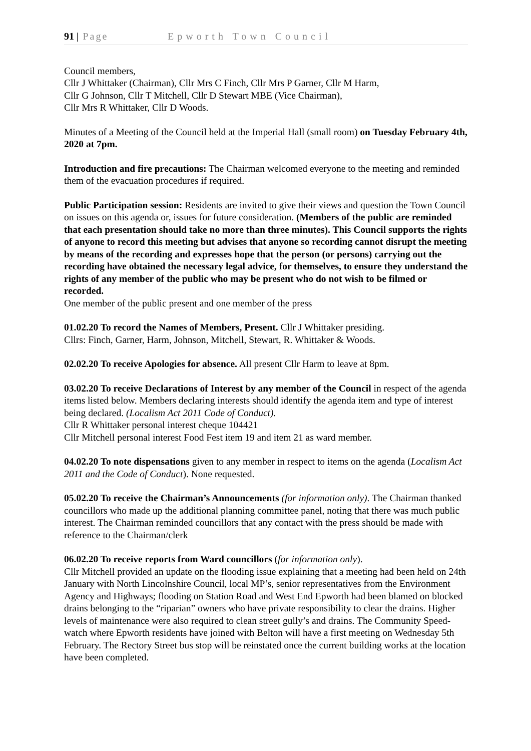91 | Page Epworth Town Council
Council members,
Cllr J Whittaker (Chairman), Cllr Mrs C Finch, Cllr Mrs P Garner, Cllr M Harm,
Cllr G Johnson, Cllr T Mitchell, Cllr D Stewart MBE (Vice Chairman),
Cllr Mrs R Whittaker, Cllr D Woods.
Minutes of a Meeting of the Council held at the Imperial Hall (small room) on Tuesday February 4th, 2020 at 7pm.
Introduction and fire precautions: The Chairman welcomed everyone to the meeting and reminded them of the evacuation procedures if required.
Public Participation session: Residents are invited to give their views and question the Town Council on issues on this agenda or, issues for future consideration. (Members of the public are reminded that each presentation should take no more than three minutes). This Council supports the rights of anyone to record this meeting but advises that anyone so recording cannot disrupt the meeting by means of the recording and expresses hope that the person (or persons) carrying out the recording have obtained the necessary legal advice, for themselves, to ensure they understand the rights of any member of the public who may be present who do not wish to be filmed or recorded.
One member of the public present and one member of the press
01.02.20 To record the Names of Members, Present. Cllr J Whittaker presiding.
Cllrs: Finch, Garner, Harm, Johnson, Mitchell, Stewart, R. Whittaker & Woods.
02.02.20 To receive Apologies for absence. All present Cllr Harm to leave at 8pm.
03.02.20 To receive Declarations of Interest by any member of the Council in respect of the agenda items listed below. Members declaring interests should identify the agenda item and type of interest being declared. (Localism Act 2011 Code of Conduct).
Cllr R Whittaker personal interest cheque 104421
Cllr Mitchell personal interest Food Fest item 19 and item 21 as ward member.
04.02.20 To note dispensations given to any member in respect to items on the agenda (Localism Act 2011 and the Code of Conduct). None requested.
05.02.20 To receive the Chairman’s Announcements (for information only). The Chairman thanked councillors who made up the additional planning committee panel, noting that there was much public interest. The Chairman reminded councillors that any contact with the press should be made with reference to the Chairman/clerk
06.02.20 To receive reports from Ward councillors (for information only).
Cllr Mitchell provided an update on the flooding issue explaining that a meeting had been held on 24th January with North Lincolnshire Council, local MP’s, senior representatives from the Environment Agency and Highways; flooding on Station Road and West End Epworth had been blamed on blocked drains belonging to the “riparian” owners who have private responsibility to clear the drains. Higher levels of maintenance were also required to clean street gully’s and drains. The Community Speed-watch where Epworth residents have joined with Belton will have a first meeting on Wednesday 5th February. The Rectory Street bus stop will be reinstated once the current building works at the location have been completed.